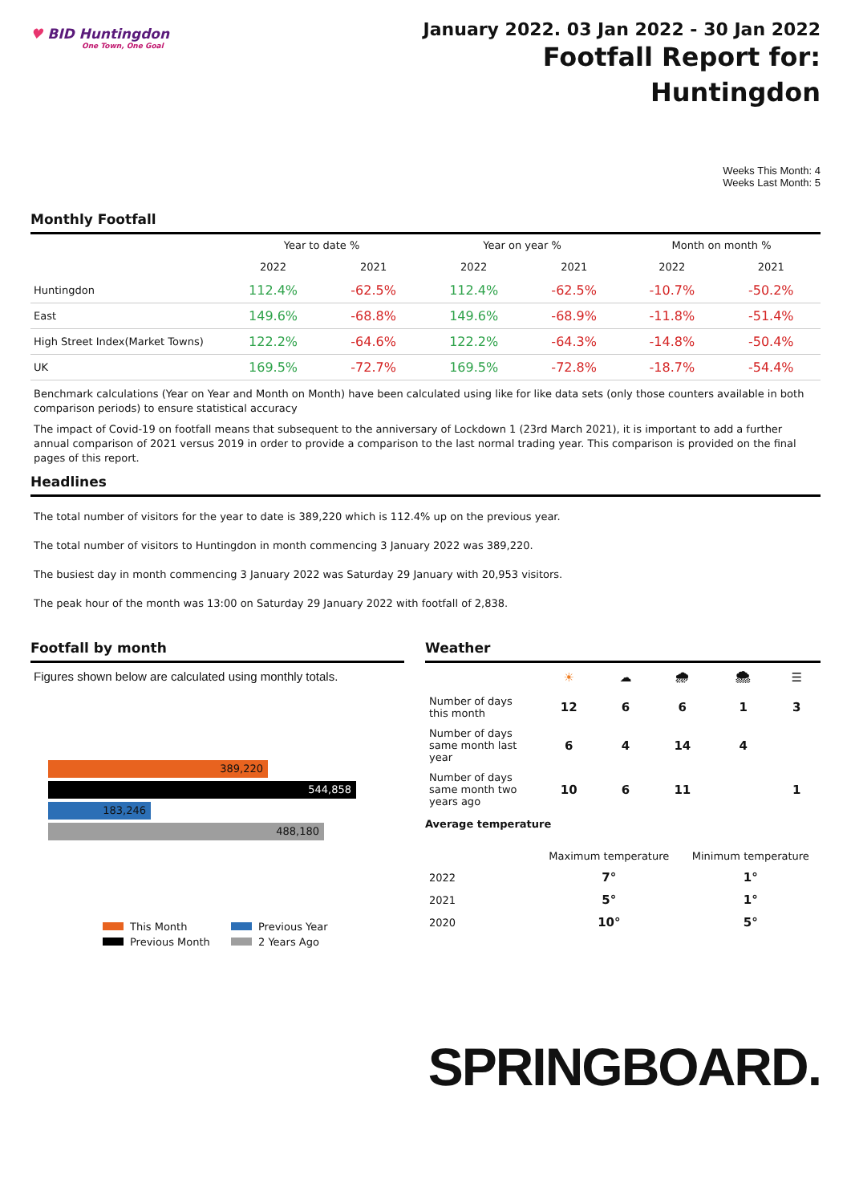♥ BID Huntingdon
One Town, One Goal
January 2022. 03 Jan 2022 - 30 Jan 2022
Footfall Report for:
Huntingdon
Weeks This Month: 4
Weeks Last Month: 5
Monthly Footfall
| | Year to date % | | Year on year % | | Month on month % | |
| --- | --- | --- | --- | --- | --- | --- |
| | 2022 | 2021 | 2022 | 2021 | 2022 | 2021 |
| Huntingdon | 112.4% | -62.5% | 112.4% | -62.5% | -10.7% | -50.2% |
| East | 149.6% | -68.8% | 149.6% | -68.9% | -11.8% | -51.4% |
| High Street Index(Market Towns) | 122.2% | -64.6% | 122.2% | -64.3% | -14.8% | -50.4% |
| UK | 169.5% | -72.7% | 169.5% | -72.8% | -18.7% | -54.4% |
Benchmark calculations (Year on Year and Month on Month) have been calculated using like for like data sets (only those counters available in both comparison periods) to ensure statistical accuracy
The impact of Covid-19 on footfall means that subsequent to the anniversary of Lockdown 1 (23rd March 2021), it is important to add a further annual comparison of 2021 versus 2019 in order to provide a comparison to the last normal trading year. This comparison is provided on the final pages of this report.
Headlines
The total number of visitors for the year to date is 389,220 which is 112.4% up on the previous year.
The total number of visitors to Huntingdon in month commencing 3 January 2022 was 389,220.
The busiest day in month commencing 3 January 2022 was Saturday 29 January with 20,953 visitors.
The peak hour of the month was 13:00 on Saturday 29 January 2022 with footfall of 2,838.
Footfall by month
Figures shown below are calculated using monthly totals.
389,220
544,858
183,246
488,180
This Month
Previous Year
Previous Month
2 Years Ago
Weather
| | ☀ | ☁ | 🌧 | 🌨 | ☰ |
| Number of days this month | 12 | 6 | 6 | 1 | 3 |
| Number of days same month last year | 6 | 4 | 14 | 4 | |
| Number of days same month two years ago | 10 | 6 | 11 | | 1 |
Average temperature
| | Maximum temperature | Minimum temperature |
| 2022 | 7° | 1° |
| 2021 | 5° | 1° |
| 2020 | 10° | 5° |
SPRINGBOARD.